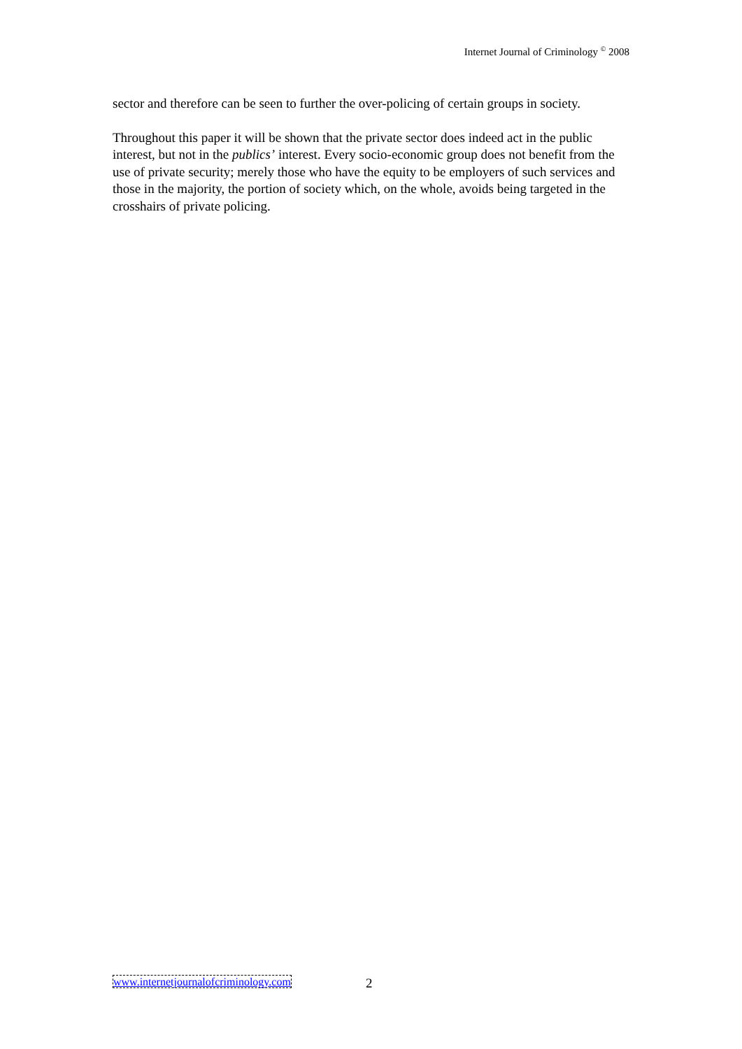Internet Journal of Criminology <sup>©</sup> 2008
sector and therefore can be seen to further the over-policing of certain groups in society.
Throughout this paper it will be shown that the private sector does indeed act in the public interest, but not in the publics’ interest. Every socio-economic group does not benefit from the use of private security; merely those who have the equity to be employers of such services and those in the majority, the portion of society which, on the whole, avoids being targeted in the crosshairs of private policing.
www.internetjournalofcriminology.com
2